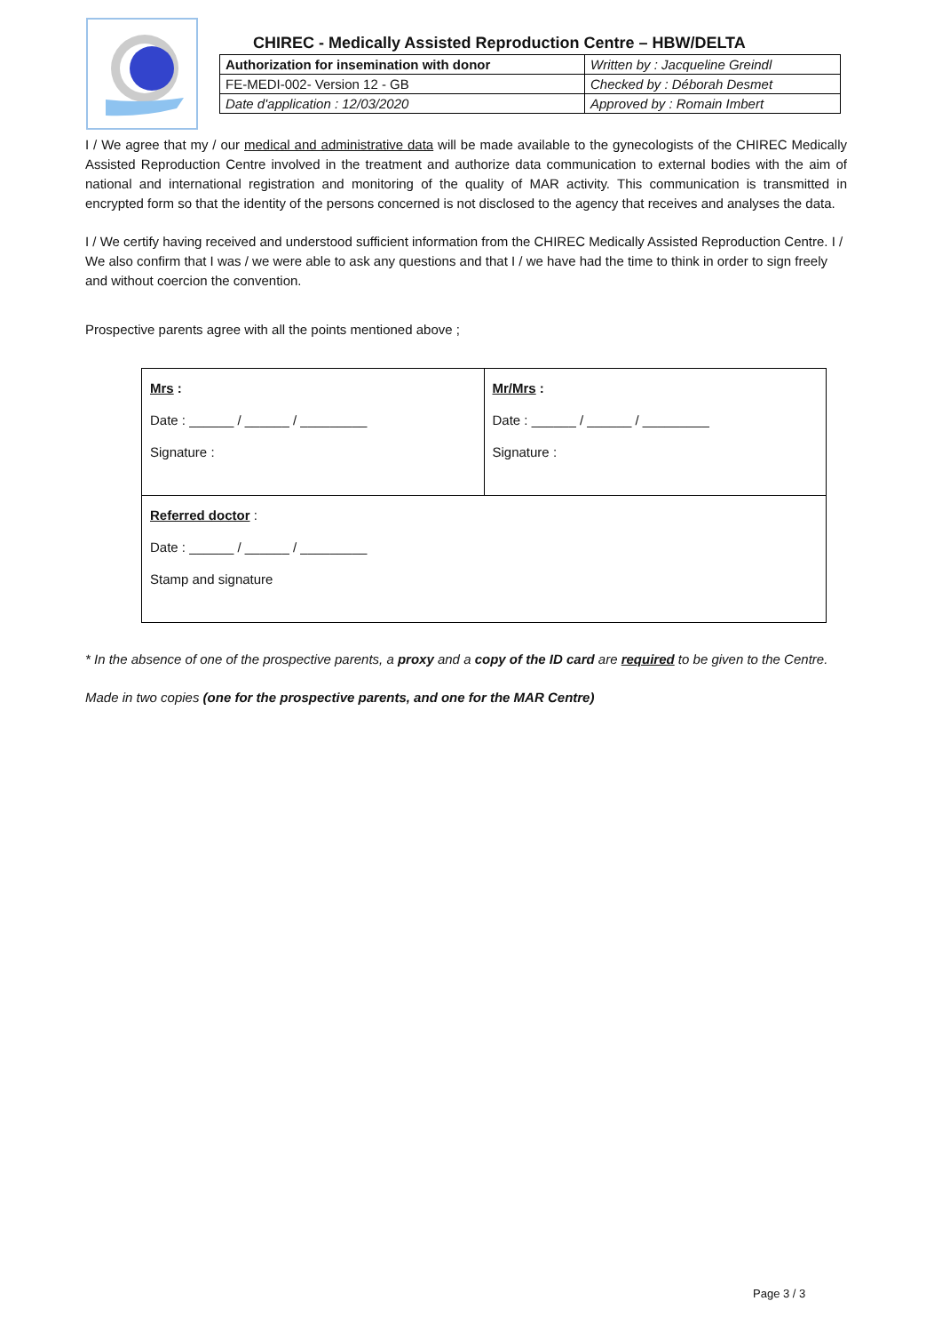CHIREC - Medically Assisted Reproduction Centre – HBW/DELTA
| Authorization for insemination with donor | Written by : Jacqueline Greindl |
| FE-MEDI-002- Version 12 - GB | Checked by : Déborah Desmet |
| Date d'application : 12/03/2020 | Approved by : Romain Imbert |
I / We agree that my / our medical and administrative data will be made available to the gynecologists of the CHIREC Medically Assisted Reproduction Centre involved in the treatment and authorize data communication to external bodies with the aim of national and international registration and monitoring of the quality of MAR activity. This communication is transmitted in encrypted form so that the identity of the persons concerned is not disclosed to the agency that receives and analyses the data.
I / We certify having received and understood sufficient information from the CHIREC Medically Assisted Reproduction Centre. I / We also confirm that I was / we were able to ask any questions and that I / we have had the time to think in order to sign freely and without coercion the convention.
Prospective parents agree with all the points mentioned above ;
| Mrs : Date : ______ / ______ / _________ Signature : | Mr/Mrs : Date : ______ / ______ / _________ Signature : |
| Referred doctor : Date : ______ / ______ / _________ Stamp and signature | |
* In the absence of one of the prospective parents, a proxy and a copy of the ID card are required to be given to the Centre.
Made in two copies (one for the prospective parents, and one for the MAR Centre)
Page 3 / 3